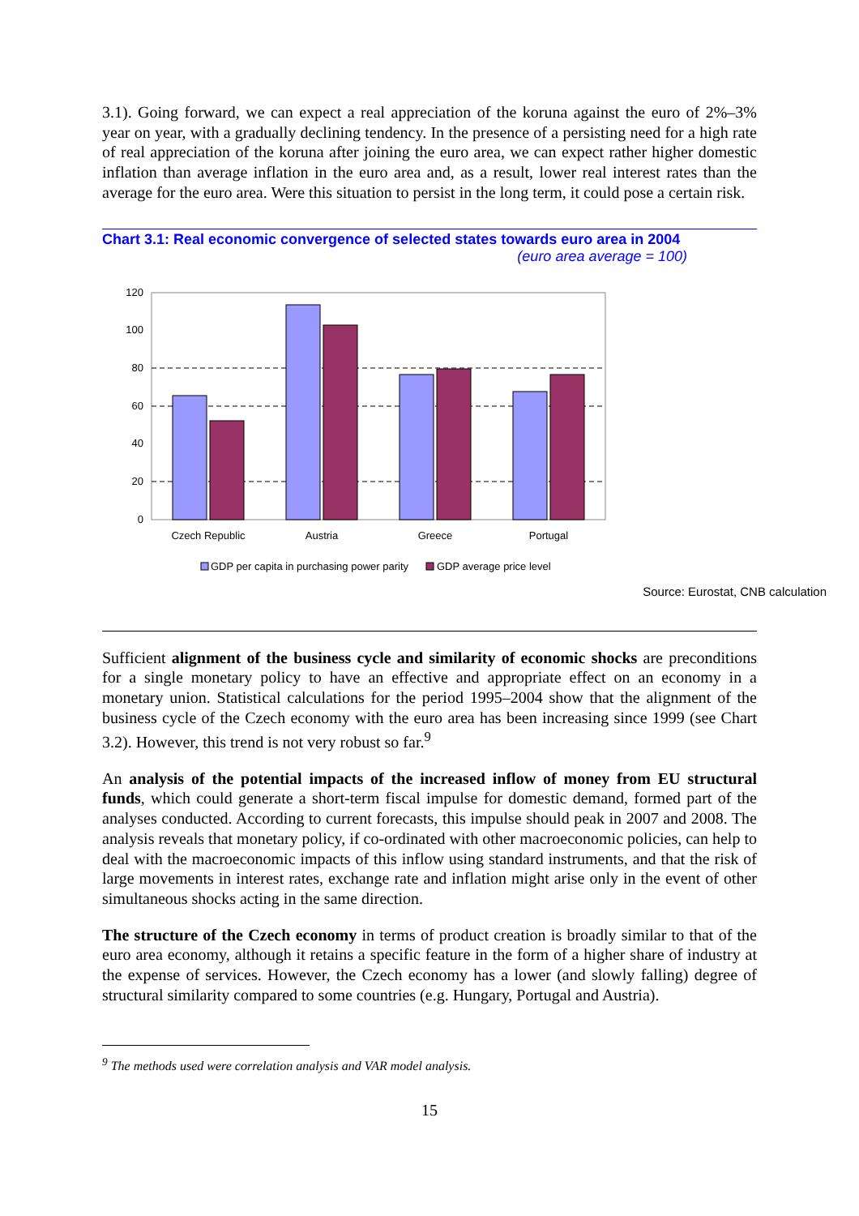3.1). Going forward, we can expect a real appreciation of the koruna against the euro of 2%–3% year on year, with a gradually declining tendency. In the presence of a persisting need for a high rate of real appreciation of the koruna after joining the euro area, we can expect rather higher domestic inflation than average inflation in the euro area and, as a result, lower real interest rates than the average for the euro area. Were this situation to persist in the long term, it could pose a certain risk.
Chart 3.1: Real economic convergence of selected states towards euro area in 2004
(euro area average = 100)
0
20
40
60
80
100
120
Czech Republic
Austria
Greece
Portugal
GDP per capita in purchasing power parity
GDP average price level
Source: Eurostat, CNB calculation
Sufficient alignment of the business cycle and similarity of economic shocks are preconditions for a single monetary policy to have an effective and appropriate effect on an economy in a monetary union. Statistical calculations for the period 1995–2004 show that the alignment of the business cycle of the Czech economy with the euro area has been increasing since 1999 (see Chart 3.2). However, this trend is not very robust so far.<sup>9</sup>
An analysis of the potential impacts of the increased inflow of money from EU structural funds, which could generate a short-term fiscal impulse for domestic demand, formed part of the analyses conducted. According to current forecasts, this impulse should peak in 2007 and 2008. The analysis reveals that monetary policy, if co-ordinated with other macroeconomic policies, can help to deal with the macroeconomic impacts of this inflow using standard instruments, and that the risk of large movements in interest rates, exchange rate and inflation might arise only in the event of other simultaneous shocks acting in the same direction.
The structure of the Czech economy in terms of product creation is broadly similar to that of the euro area economy, although it retains a specific feature in the form of a higher share of industry at the expense of services. However, the Czech economy has a lower (and slowly falling) degree of structural similarity compared to some countries (e.g. Hungary, Portugal and Austria).
<sup>9</sup> The methods used were correlation analysis and VAR model analysis.
15